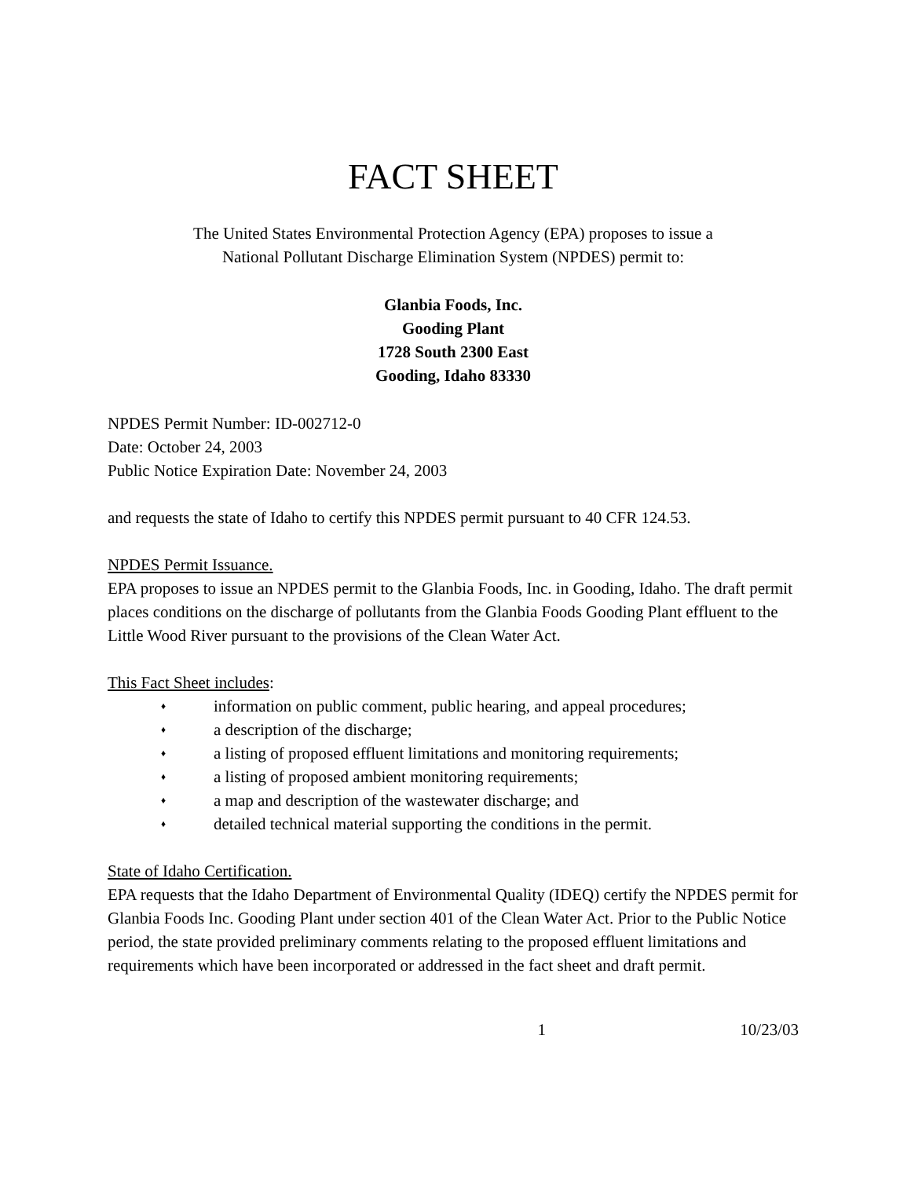FACT SHEET
The United States Environmental Protection Agency (EPA) proposes to issue a
National Pollutant Discharge Elimination System (NPDES) permit to:
Glanbia Foods, Inc.
Gooding Plant
1728 South 2300 East
Gooding, Idaho 83330
NPDES Permit Number: ID-002712-0
Date: October 24, 2003
Public Notice Expiration Date: November 24, 2003
and requests the state of Idaho to certify this NPDES permit pursuant to 40 CFR 124.53.
NPDES Permit Issuance.
EPA proposes to issue an NPDES permit to the Glanbia Foods, Inc. in Gooding, Idaho. The draft permit places conditions on the discharge of pollutants from the Glanbia Foods Gooding Plant effluent to the Little Wood River pursuant to the provisions of the Clean Water Act.
This Fact Sheet includes:
♦ information on public comment, public hearing, and appeal procedures;
♦ a description of the discharge;
♦ a listing of proposed effluent limitations and monitoring requirements;
♦ a listing of proposed ambient monitoring requirements;
♦ a map and description of the wastewater discharge; and
♦ detailed technical material supporting the conditions in the permit.
State of Idaho Certification.
EPA requests that the Idaho Department of Environmental Quality (IDEQ) certify the NPDES permit for Glanbia Foods Inc. Gooding Plant under section 401 of the Clean Water Act. Prior to the Public Notice period, the state provided preliminary comments relating to the proposed effluent limitations and requirements which have been incorporated or addressed in the fact sheet and draft permit.
1 10/23/03